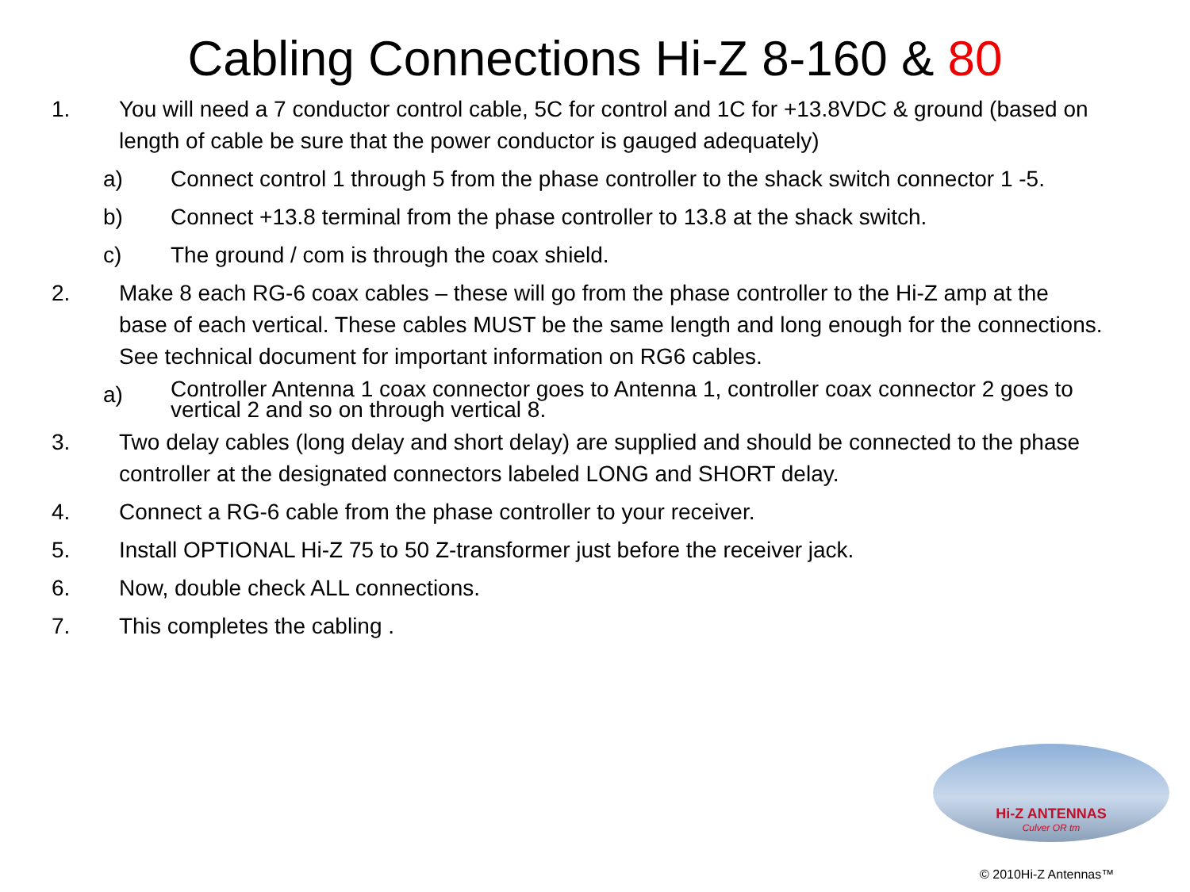Cabling Connections Hi-Z 8-160 & 80
1. You will need a 7 conductor control cable, 5C for control and 1C for +13.8VDC & ground (based on length of cable be sure that the power conductor is gauged adequately)
a) Connect control 1 through 5 from the phase controller to the shack switch connector 1 -5.
b) Connect +13.8 terminal from the phase controller to 13.8 at the shack switch.
c) The ground / com is through the coax shield.
2. Make 8 each RG-6 coax cables – these will go from the phase controller to the Hi-Z amp at the base of each vertical. These cables MUST be the same length and long enough for the connections. See technical document for important information on RG6 cables.
a)
Controller Antenna 1 coax connector goes to Antenna 1, controller coax connector 2 goes to vertical 2 and so on through vertical 8.
3. Two delay cables (long delay and short delay) are supplied and should be connected to the phase controller at the designated connectors labeled LONG and SHORT delay.
4. Connect a RG-6 cable from the phase controller to your receiver.
5. Install OPTIONAL Hi-Z 75 to 50 Z-transformer just before the receiver jack.
6. Now, double check ALL connections.
7. This completes the cabling .
Hi-Z ANTENNAS
Culver OR tm
© 2010Hi-Z Antennas™